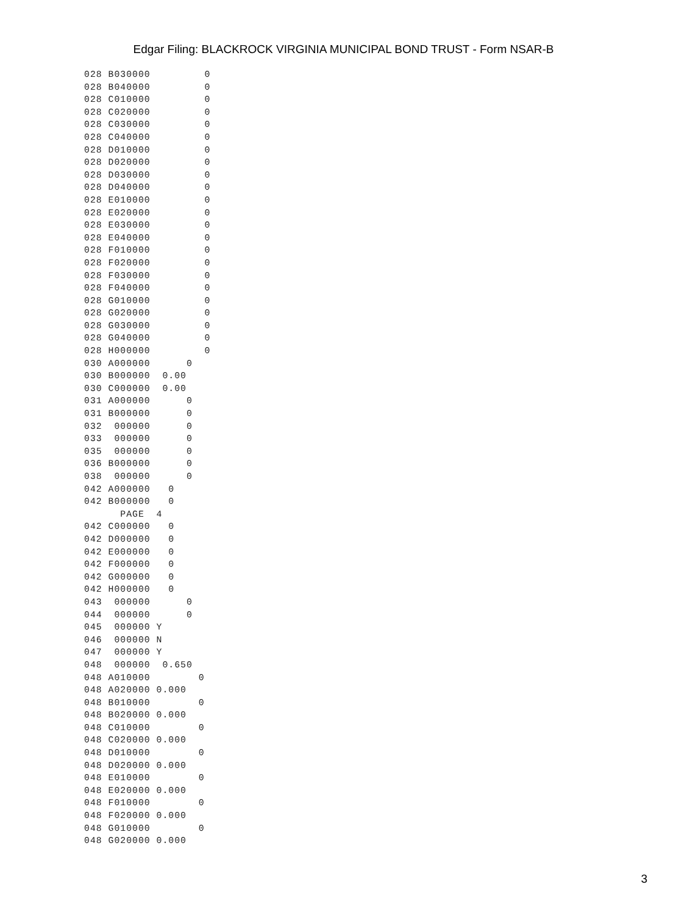Edgar Filing: BLACKROCK VIRGINIA MUNICIPAL BOND TRUST - Form NSAR-B
028 B030000         0
028 B040000         0
028 C010000         0
028 C020000         0
028 C030000         0
028 C040000         0
028 D010000         0
028 D020000         0
028 D030000         0
028 D040000         0
028 E010000         0
028 E020000         0
028 E030000         0
028 E040000         0
028 F010000         0
028 F020000         0
028 F030000         0
028 F040000         0
028 G010000         0
028 G020000         0
028 G030000         0
028 G040000         0
028 H000000         0
030 A000000      0
030 B000000  0.00
030 C000000  0.00
031 A000000      0
031 B000000      0
032  000000      0
033  000000      0
035  000000      0
036 B000000      0
038  000000      0
042 A000000   0
042 B000000   0
      PAGE  4
042 C000000   0
042 D000000   0
042 E000000   0
042 F000000   0
042 G000000   0
042 H000000   0
043  000000      0
044  000000      0
045  000000 Y
046  000000 N
047  000000 Y
048  000000  0.650
048 A010000        0
048 A020000 0.000
048 B010000        0
048 B020000 0.000
048 C010000        0
048 C020000 0.000
048 D010000        0
048 D020000 0.000
048 E010000        0
048 E020000 0.000
048 F010000        0
048 F020000 0.000
048 G010000        0
048 G020000 0.000
3